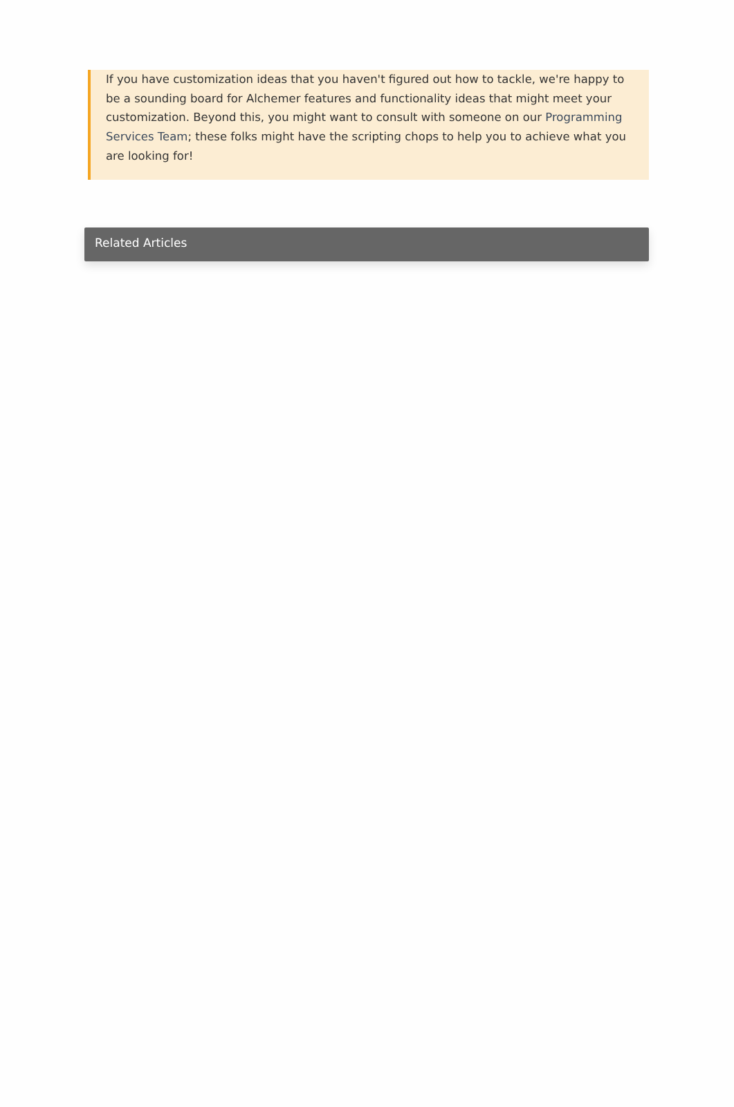If you have customization ideas that you haven't figured out how to tackle, we're happy to be a sounding board for Alchemer features and functionality ideas that might meet your customization. Beyond this, you might want to consult with someone on our Programming Services Team; these folks might have the scripting chops to help you to achieve what you are looking for!
Related Articles